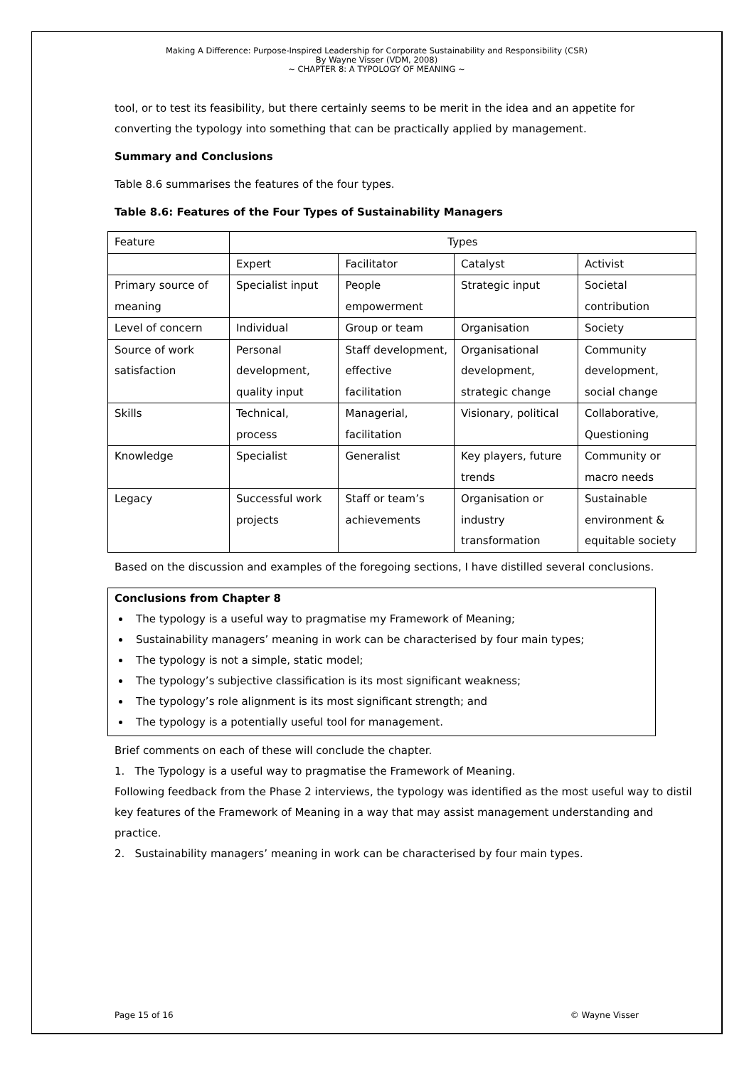Making A Difference: Purpose-Inspired Leadership for Corporate Sustainability and Responsibility (CSR)
By Wayne Visser (VDM, 2008)
~ CHAPTER 8: A TYPOLOGY OF MEANING ~
tool, or to test its feasibility, but there certainly seems to be merit in the idea and an appetite for converting the typology into something that can be practically applied by management.
Summary and Conclusions
Table 8.6 summarises the features of the four types.
Table 8.6: Features of the Four Types of Sustainability Managers
| Feature | Types | | | |
| | Expert | Facilitator | Catalyst | Activist |
| Primary source of meaning | Specialist input | People empowerment | Strategic input | Societal contribution |
| Level of concern | Individual | Group or team | Organisation | Society |
| Source of work satisfaction | Personal development, quality input | Staff development, effective facilitation | Organisational development, strategic change | Community development, social change |
| Skills | Technical, process | Managerial, facilitation | Visionary, political | Collaborative, Questioning |
| Knowledge | Specialist | Generalist | Key players, future trends | Community or macro needs |
| Legacy | Successful work projects | Staff or team’s achievements | Organisation or industry transformation | Sustainable environment & equitable society |
Based on the discussion and examples of the foregoing sections, I have distilled several conclusions.
Conclusions from Chapter 8
The typology is a useful way to pragmatise my Framework of Meaning;
Sustainability managers’ meaning in work can be characterised by four main types;
The typology is not a simple, static model;
The typology’s subjective classification is its most significant weakness;
The typology’s role alignment is its most significant strength; and
The typology is a potentially useful tool for management.
Brief comments on each of these will conclude the chapter.
1. The Typology is a useful way to pragmatise the Framework of Meaning.
Following feedback from the Phase 2 interviews, the typology was identified as the most useful way to distil key features of the Framework of Meaning in a way that may assist management understanding and practice.
2. Sustainability managers’ meaning in work can be characterised by four main types.
Page 15 of 16 © Wayne Visser